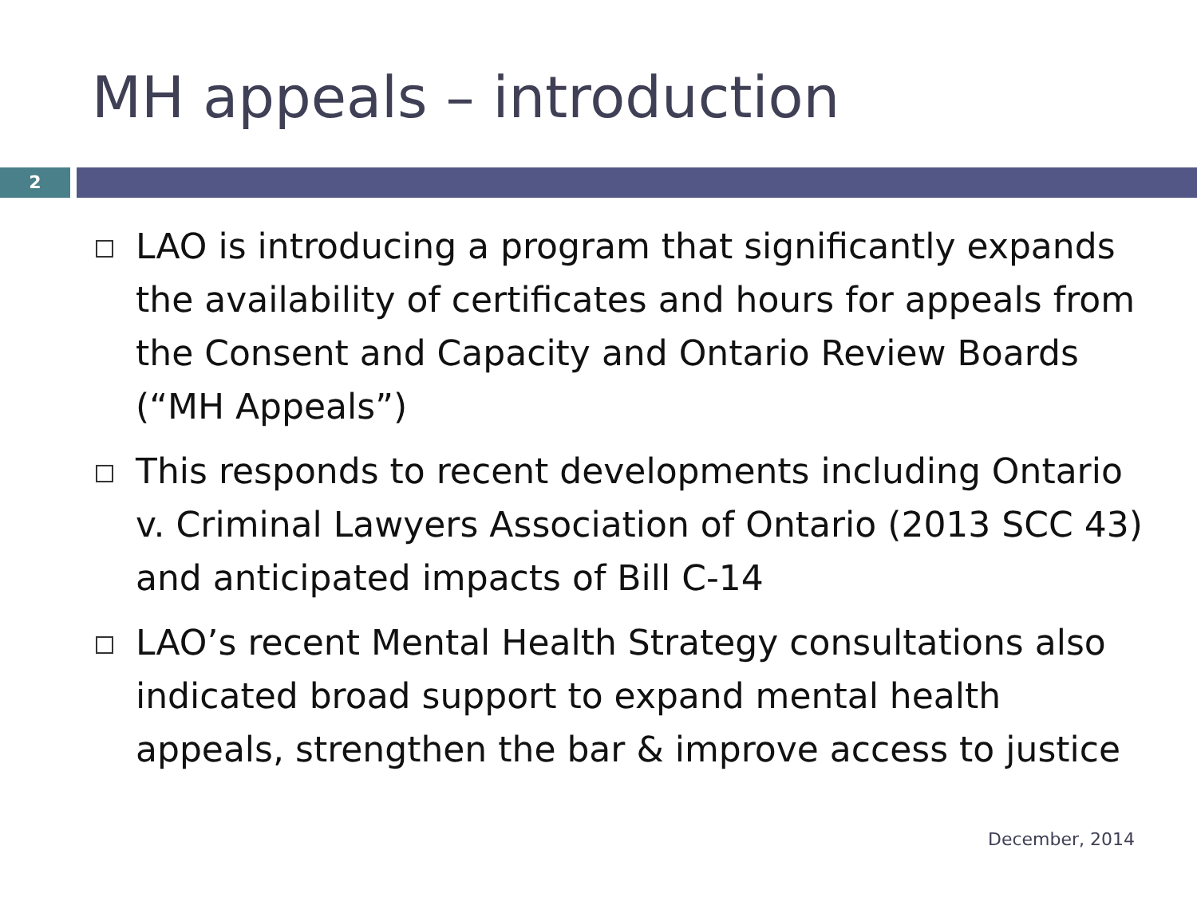MH appeals – introduction
2
LAO is introducing a program that significantly expands the availability of certificates and hours for appeals from the Consent and Capacity and Ontario Review Boards (“MH Appeals”)
This responds to recent developments including Ontario v. Criminal Lawyers Association of Ontario (2013 SCC 43) and anticipated impacts of Bill C-14
LAO’s recent Mental Health Strategy consultations also indicated broad support to expand mental health appeals, strengthen the bar & improve access to justice
December, 2014